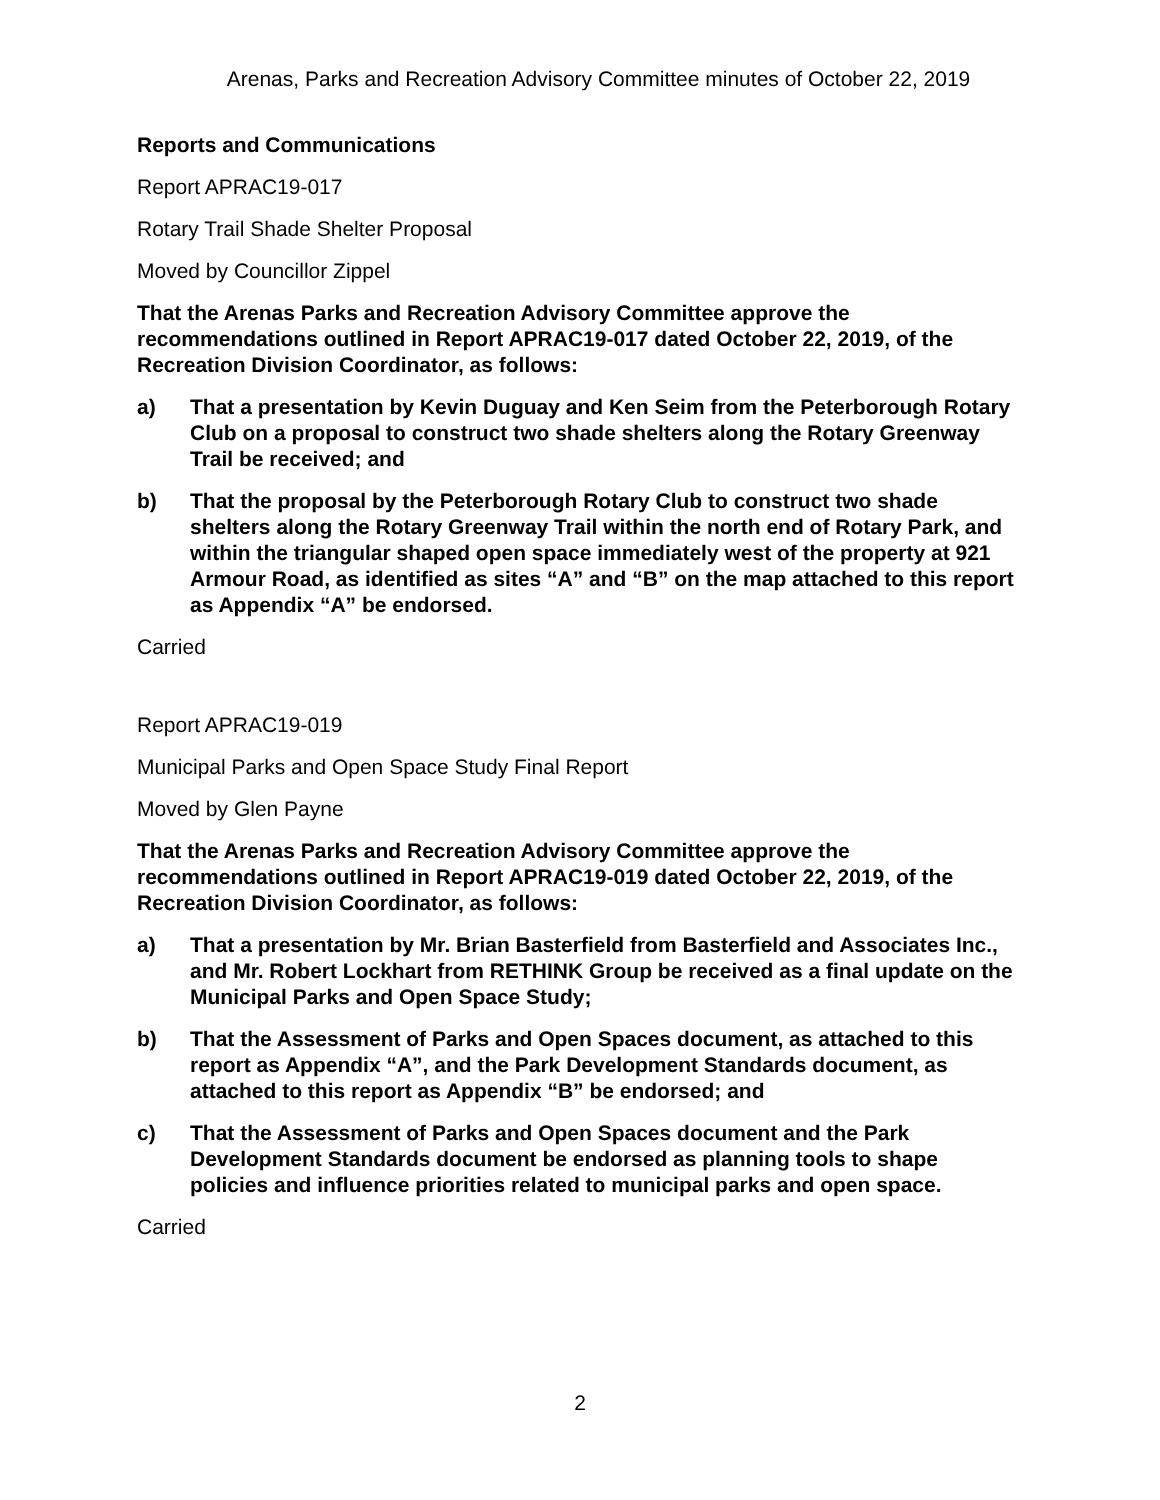Arenas, Parks and Recreation Advisory Committee minutes of October 22, 2019
Reports and Communications
Report APRAC19-017
Rotary Trail Shade Shelter Proposal
Moved by Councillor Zippel
That the Arenas Parks and Recreation Advisory Committee approve the recommendations outlined in Report APRAC19-017 dated October 22, 2019, of the Recreation Division Coordinator, as follows:
a) That a presentation by Kevin Duguay and Ken Seim from the Peterborough Rotary Club on a proposal to construct two shade shelters along the Rotary Greenway Trail be received; and
b) That the proposal by the Peterborough Rotary Club to construct two shade shelters along the Rotary Greenway Trail within the north end of Rotary Park, and within the triangular shaped open space immediately west of the property at 921 Armour Road, as identified as sites “A” and “B” on the map attached to this report as Appendix “A” be endorsed.
Carried
Report APRAC19-019
Municipal Parks and Open Space Study Final Report
Moved by Glen Payne
That the Arenas Parks and Recreation Advisory Committee approve the recommendations outlined in Report APRAC19-019 dated October 22, 2019, of the Recreation Division Coordinator, as follows:
a) That a presentation by Mr. Brian Basterfield from Basterfield and Associates Inc., and Mr. Robert Lockhart from RETHINK Group be received as a final update on the Municipal Parks and Open Space Study;
b) That the Assessment of Parks and Open Spaces document, as attached to this report as Appendix “A”, and the Park Development Standards document, as attached to this report as Appendix “B” be endorsed; and
c) That the Assessment of Parks and Open Spaces document and the Park Development Standards document be endorsed as planning tools to shape policies and influence priorities related to municipal parks and open space.
Carried
2